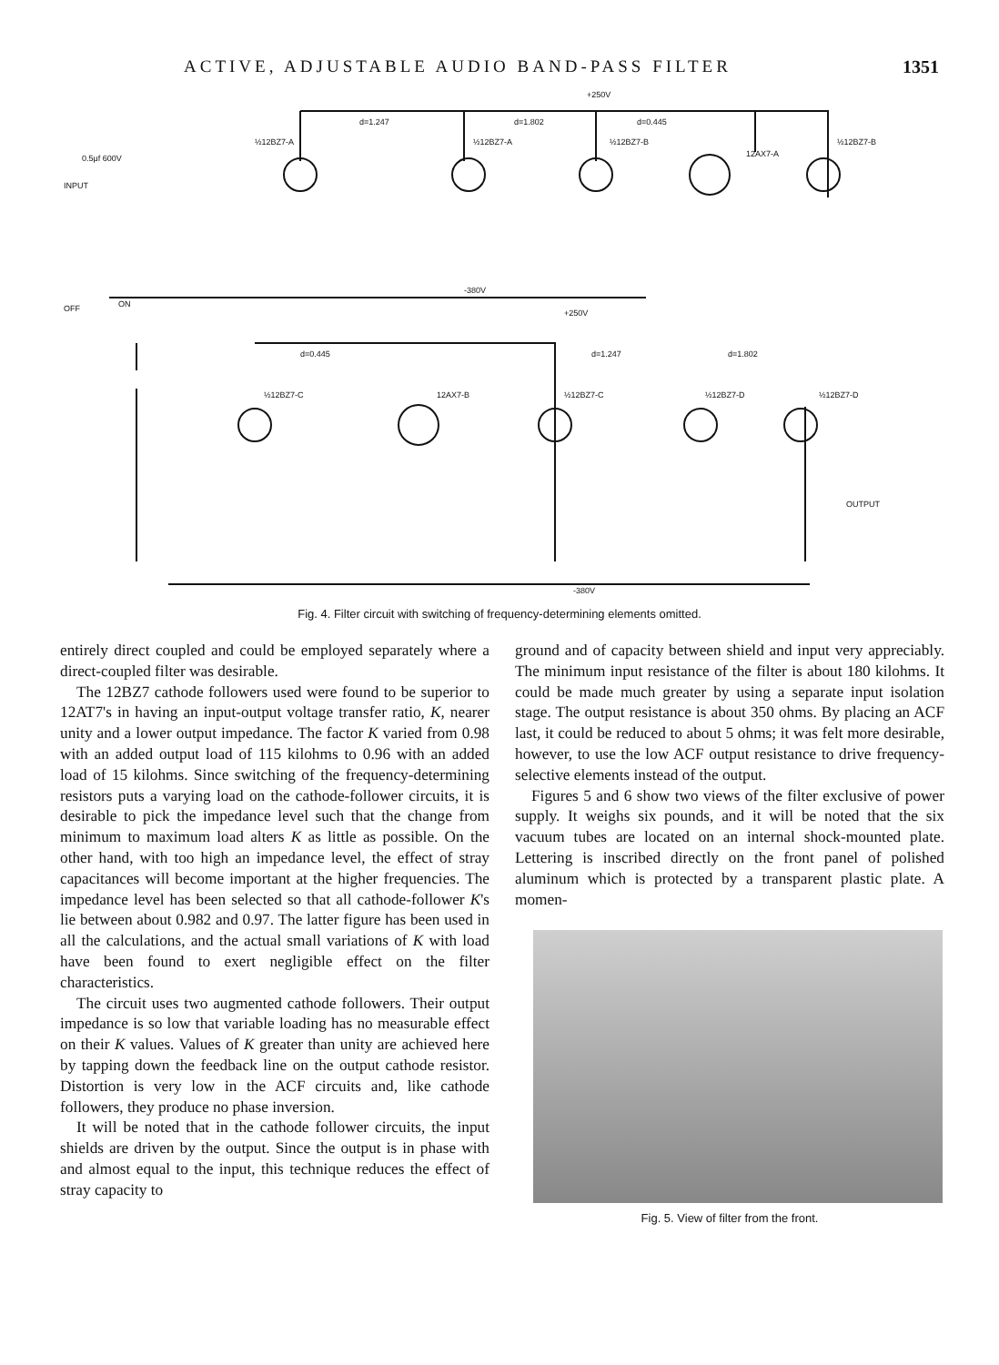ACTIVE, ADJUSTABLE AUDIO BAND-PASS FILTER 1351
+250V
d=1.247
d=1.802
d=0.445
½12BZ7-A
½12BZ7-A
½12BZ7-B
12AX7-A
½12BZ7-B
INPUT
0.5μf 600V
-380V
OFF
ON
+250V
d=0.445
d=1.247
d=1.802
½12BZ7-C
12AX7-B
½12BZ7-C
½12BZ7-D
½12BZ7-D
OUTPUT
-380V
Fig. 4. Filter circuit with switching of frequency-determining elements omitted.
entirely direct coupled and could be employed separately where a direct-coupled filter was desirable.
The 12BZ7 cathode followers used were found to be superior to 12AT7's in having an input-output voltage transfer ratio, K, nearer unity and a lower output impedance. The factor K varied from 0.98 with an added output load of 115 kilohms to 0.96 with an added load of 15 kilohms. Since switching of the frequency-determining resistors puts a varying load on the cathode-follower circuits, it is desirable to pick the impedance level such that the change from minimum to maximum load alters K as little as possible. On the other hand, with too high an impedance level, the effect of stray capacitances will become important at the higher frequencies. The impedance level has been selected so that all cathode-follower K's lie between about 0.982 and 0.97. The latter figure has been used in all the calculations, and the actual small variations of K with load have been found to exert negligible effect on the filter characteristics.
The circuit uses two augmented cathode followers. Their output impedance is so low that variable loading has no measurable effect on their K values. Values of K greater than unity are achieved here by tapping down the feedback line on the output cathode resistor. Distortion is very low in the ACF circuits and, like cathode followers, they produce no phase inversion.
It will be noted that in the cathode follower circuits, the input shields are driven by the output. Since the output is in phase with and almost equal to the input, this technique reduces the effect of stray capacity to
ground and of capacity between shield and input very appreciably. The minimum input resistance of the filter is about 180 kilohms. It could be made much greater by using a separate input isolation stage. The output resistance is about 350 ohms. By placing an ACF last, it could be reduced to about 5 ohms; it was felt more desirable, however, to use the low ACF output resistance to drive frequency-selective elements instead of the output.
Figures 5 and 6 show two views of the filter exclusive of power supply. It weighs six pounds, and it will be noted that the six vacuum tubes are located on an internal shock-mounted plate. Lettering is inscribed directly on the front panel of polished aluminum which is protected by a transparent plastic plate. A momen-
Fig. 5. View of filter from the front.